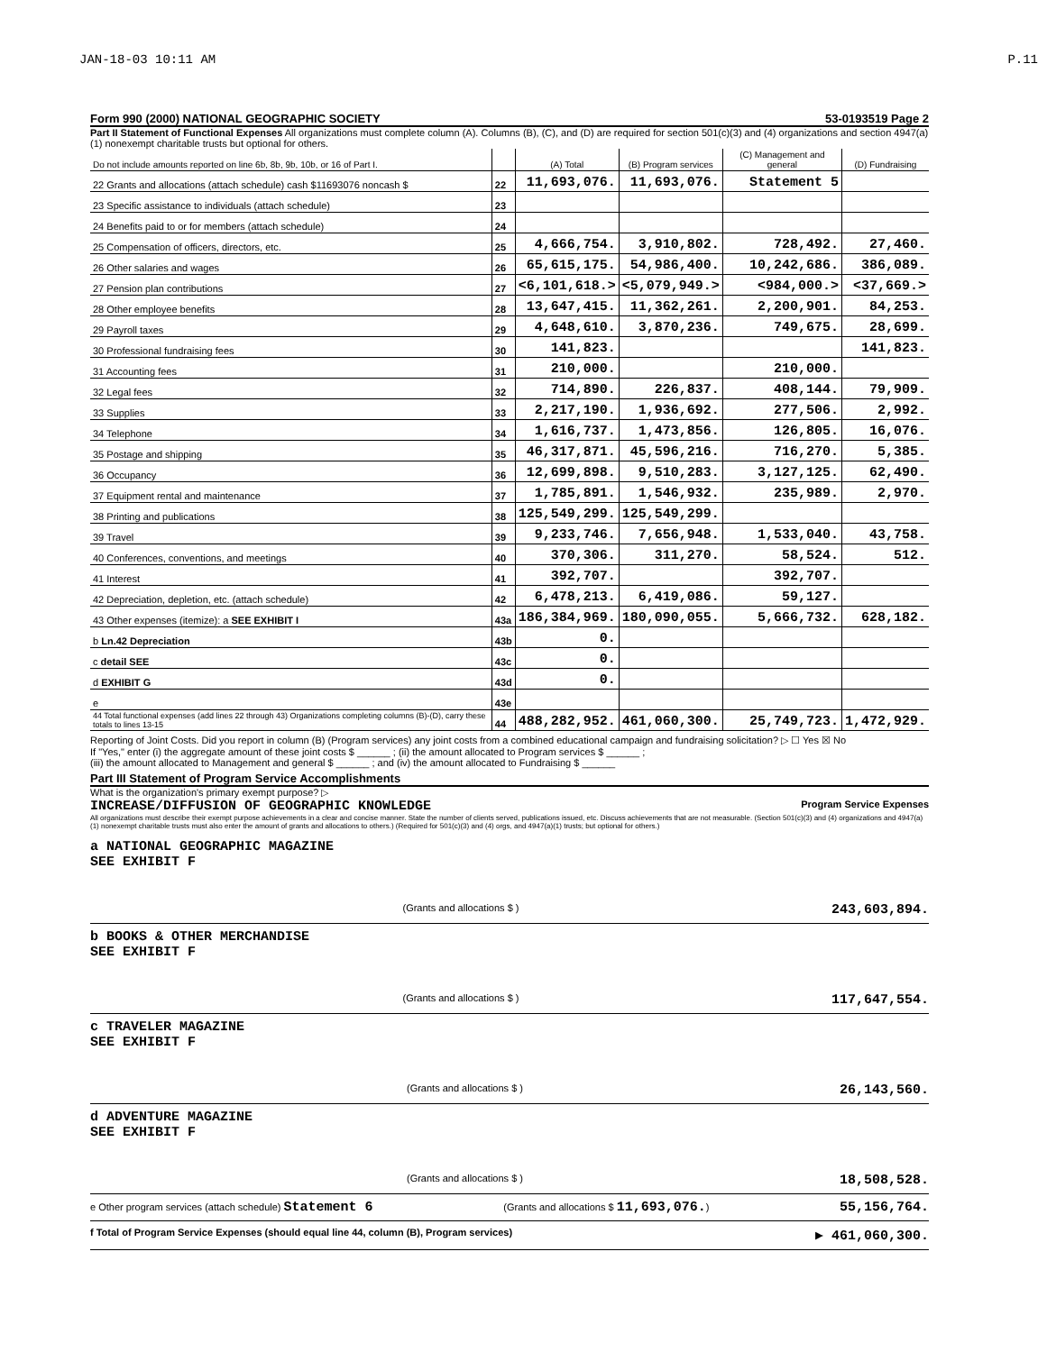JAN-18-03 10:11 AM P.11
Form 990 (2000) NATIONAL GEOGRAPHIC SOCIETY 53-0193519 Page 2
Part II Statement of Functional Expenses All organizations must complete column (A). Columns (B), (C), and (D) are required for section 501(c)(3) and (4) organizations and section 4947(a)(1) nonexempt charitable trusts but optional for others.
| Do not include amounts reported on line 6b, 8b, 9b, 10b, or 16 of Part I. | | (A) Total | (B) Program services | (C) Management and general | (D) Fundraising |
| --- | --- | --- | --- | --- | --- |
| 22 Grants and allocations (attach schedule) cash $11693076 noncash $ | 22 | 11,693,076. | 11,693,076. | Statement 5 | |
| 23 Specific assistance to individuals (attach schedule) | 23 | | | | |
| 24 Benefits paid to or for members (attach schedule) | 24 | | | | |
| 25 Compensation of officers, directors, etc. | 25 | 4,666,754. | 3,910,802. | 728,492. | 27,460. |
| 26 Other salaries and wages | 26 | 65,615,175. | 54,986,400. | 10,242,686. | 386,089. |
| 27 Pension plan contributions | 27 | <6,101,618.> | <5,079,949.> | <984,000.> | <37,669.> |
| 28 Other employee benefits | 28 | 13,647,415. | 11,362,261. | 2,200,901. | 84,253. |
| 29 Payroll taxes | 29 | 4,648,610. | 3,870,236. | 749,675. | 28,699. |
| 30 Professional fundraising fees | 30 | 141,823. | | | 141,823. |
| 31 Accounting fees | 31 | 210,000. | | 210,000. | |
| 32 Legal fees | 32 | 714,890. | 226,837. | 408,144. | 79,909. |
| 33 Supplies | 33 | 2,217,190. | 1,936,692. | 277,506. | 2,992. |
| 34 Telephone | 34 | 1,616,737. | 1,473,856. | 126,805. | 16,076. |
| 35 Postage and shipping | 35 | 46,317,871. | 45,596,216. | 716,270. | 5,385. |
| 36 Occupancy | 36 | 12,699,898. | 9,510,283. | 3,127,125. | 62,490. |
| 37 Equipment rental and maintenance | 37 | 1,785,891. | 1,546,932. | 235,989. | 2,970. |
| 38 Printing and publications | 38 | 125,549,299. | 125,549,299. | | |
| 39 Travel | 39 | 9,233,746. | 7,656,948. | 1,533,040. | 43,758. |
| 40 Conferences, conventions, and meetings | 40 | 370,306. | 311,270. | 58,524. | 512. |
| 41 Interest | 41 | 392,707. | | 392,707. | |
| 42 Depreciation, depletion, etc. (attach schedule) | 42 | 6,478,213. | 6,419,086. | 59,127. | |
| 43 Other expenses (itemize): a SEE EXHIBIT I | 43a | 186,384,969. | 180,090,055. | 5,666,732. | 628,182. |
| b Ln.42 Depreciation | 43b | 0. | | | |
| c detail SEE | 43c | 0. | | | |
| d EXHIBIT G | 43d | 0. | | | |
| e | 43e | | | | |
| 44 Total functional expenses (add lines 22 through 43) Organizations completing columns (B)-(D), carry these totals to lines 13-15 | 44 | 488,282,952. | 461,060,300. | 25,749,723. | 1,472,929. |
Reporting of Joint Costs. Did you report in column (B) (Program services) any joint costs from a combined educational campaign and fundraising solicitation? ▷ ☐ Yes ☒ No
If "Yes," enter (i) the aggregate amount of these joint costs $ ______ ; (ii) the amount allocated to Program services $ ______ ;
(iii) the amount allocated to Management and general $ ______ ; and (iv) the amount allocated to Fundraising $ ______
Part III Statement of Program Service Accomplishments
What is the organization's primary exempt purpose? ▷
INCREASE/DIFFUSION OF GEOGRAPHIC KNOWLEDGE Program Service Expenses
All organizations must describe their exempt purpose achievements in a clear and concise manner. State the number of clients served, publications issued, etc. Discuss achievements that are not measurable. (Section 501(c)(3) and (4) organizations and 4947(a)(1) nonexempt charitable trusts must also enter the amount of grants and allocations to others.) (Required for 501(c)(3) and (4) orgs, and 4947(a)(1) trusts; but optional for others.)
a NATIONAL GEOGRAPHIC MAGAZINE
SEE EXHIBIT F
(Grants and allocations $ ) 243,603,894.
b BOOKS & OTHER MERCHANDISE
SEE EXHIBIT F
(Grants and allocations $ ) 117,647,554.
c TRAVELER MAGAZINE
SEE EXHIBIT F
(Grants and allocations $ ) 26,143,560.
d ADVENTURE MAGAZINE
SEE EXHIBIT F
(Grants and allocations $ ) 18,508,528.
e Other program services (attach schedule) Statement 6 (Grants and allocations $ 11,693,076.) 55,156,764.
f Total of Program Service Expenses (should equal line 44, column (B), Program services) ▶ 461,060,300.